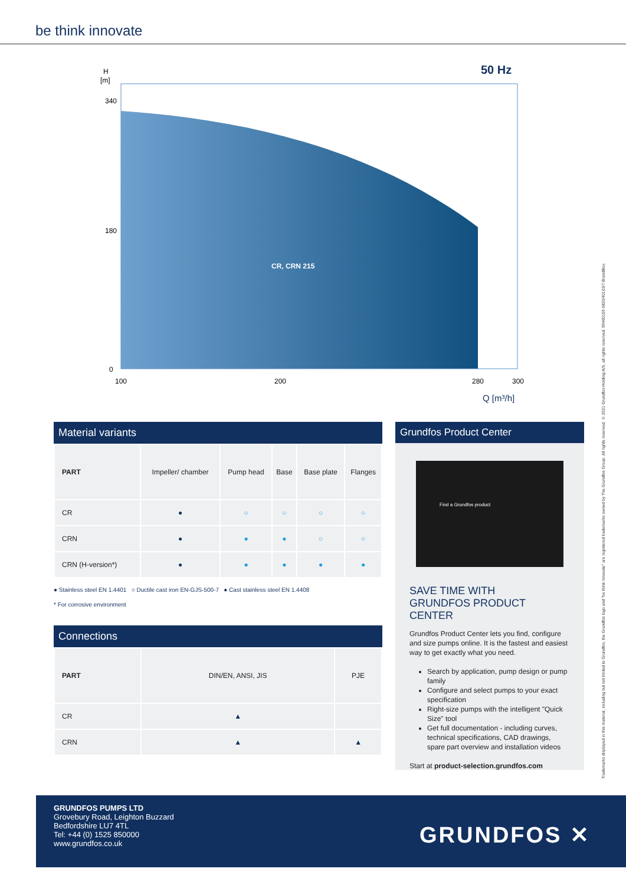be think innovate
H
[m]
50 Hz
CR, CRN 215
0
340
180
100
200
280
300
Q [m³/h]
Trademarks displayed in this material, including but not limited to Grundfos, the Grundfos logo and "be think innovate" are registered trademarks owned by The Grundfos Group. All rights reserved. © 2021 Grundfos Holding A/S, all rights reserved. 99460159 0820/40103/7-BrandBox
Material variants
| PART | Impeller/ chamber | Pump head | Base | Base plate | Flanges |
| CR | ● | ○ | ○ | ○ | ○ |
| CRN | ● | ● | ● | ○ | ○ |
| CRN (H-version*) | ● | ● | ● | ● | ● |
● Stainless steel EN 1.4401 ○ Ductile cast iron EN-GJS-500-7 ● Cast stainless steel EN 1.4408
* For corrosive environment
Connections
| PART | DIN/EN, ANSI, JIS | PJE |
| CR | ▲ | |
| CRN | ▲ | ▲ |
Grundfos Product Center
Find a Grundfos product
SAVE TIME WITH
GRUNDFOS PRODUCT CENTER
Grundfos Product Center lets you find, configure and size pumps online. It is the fastest and easiest way to get exactly what you need.
Search by application, pump design or pump family
Configure and select pumps to your exact specification
Right-size pumps with the intelligent "Quick Size" tool
Get full documentation - including curves, technical specifications, CAD drawings, spare part overview and installation videos
Start at product-selection.grundfos.com
GRUNDFOS PUMPS LTD
Grovebury Road, Leighton Buzzard
Bedfordshire LU7 4TL
Tel: +44 (0) 1525 850000
www.grundfos.co.uk
GRUNDFOS ✕